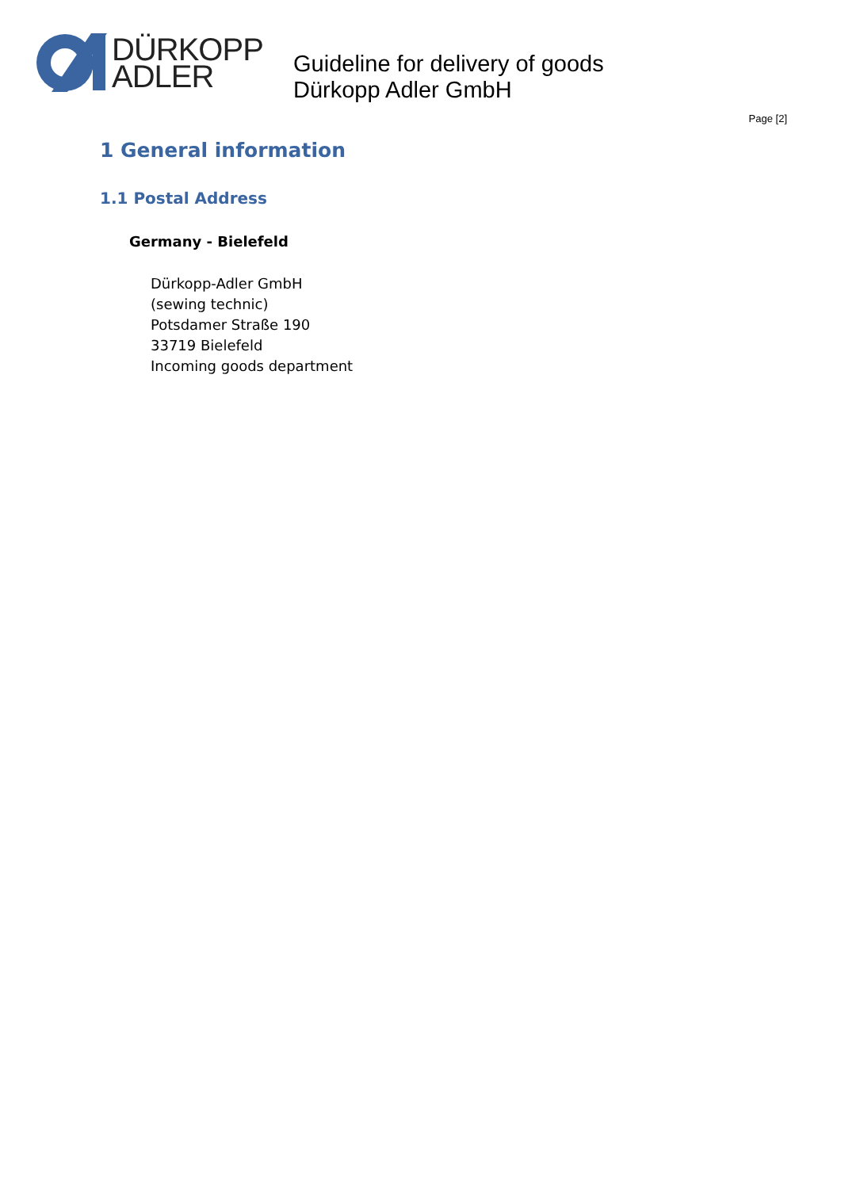DÜRKOPP
ADLER
Guideline for delivery of goods
Dürkopp Adler GmbH
Page [2]
1 General information
1.1 Postal Address
Germany - Bielefeld
Dürkopp-Adler GmbH
(sewing technic)
Potsdamer Straße 190
33719 Bielefeld
Incoming goods department